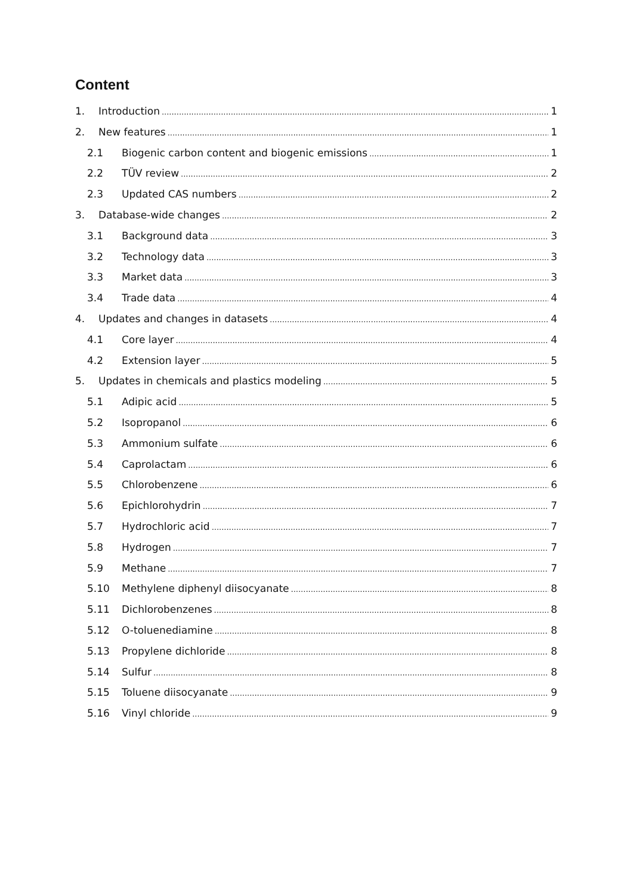Content
1. Introduction 1
2. New features 1
2.1 Biogenic carbon content and biogenic emissions 1
2.2 TÜV review 2
2.3 Updated CAS numbers 2
3. Database-wide changes 2
3.1 Background data 3
3.2 Technology data 3
3.3 Market data 3
3.4 Trade data 4
4. Updates and changes in datasets 4
4.1 Core layer 4
4.2 Extension layer 5
5. Updates in chemicals and plastics modeling 5
5.1 Adipic acid 5
5.2 Isopropanol 6
5.3 Ammonium sulfate 6
5.4 Caprolactam 6
5.5 Chlorobenzene 6
5.6 Epichlorohydrin 7
5.7 Hydrochloric acid 7
5.8 Hydrogen 7
5.9 Methane 7
5.10 Methylene diphenyl diisocyanate 8
5.11 Dichlorobenzenes 8
5.12 O-toluenediamine 8
5.13 Propylene dichloride 8
5.14 Sulfur 8
5.15 Toluene diisocyanate 9
5.16 Vinyl chloride 9